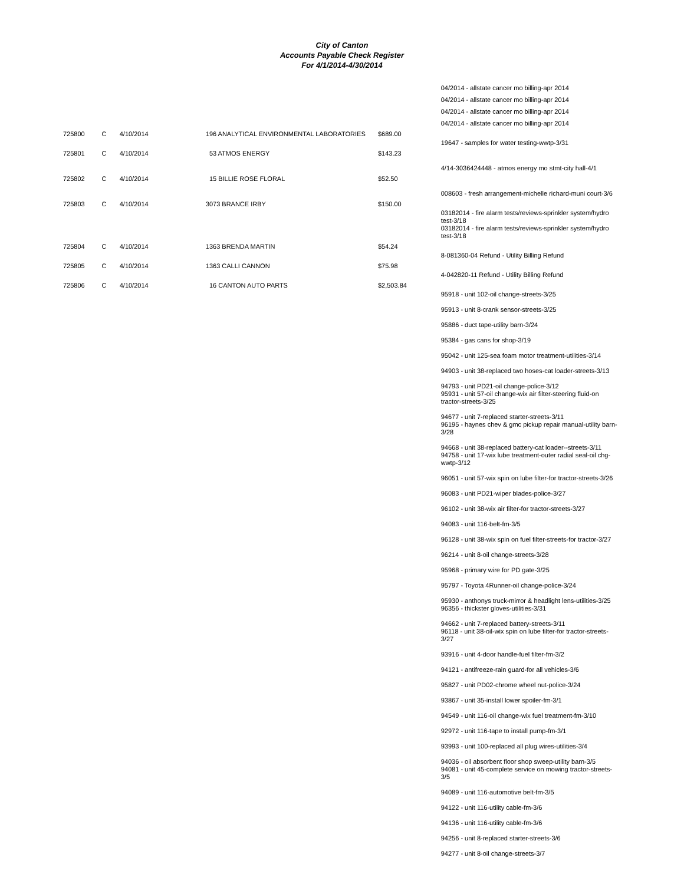City of Canton
Accounts Payable Check Register
For 4/1/2014-4/30/2014
| | | | | | 04/2014 - allstate cancer mo billing-apr 2014 |
| | | | | | 04/2014 - allstate cancer mo billing-apr 2014 |
| | | | | | 04/2014 - allstate cancer mo billing-apr 2014 |
| | | | | | 04/2014 - allstate cancer mo billing-apr 2014 |
| 725800 | C | 4/10/2014 | 196 ANALYTICAL ENVIRONMENTAL LABORATORIES | $689.00 | |
| | | | | | 19647 - samples for water testing-wwtp-3/31 |
| 725801 | C | 4/10/2014 | 53 ATMOS ENERGY | $143.23 | |
| | | | | | 4/14-3036424448 - atmos energy mo stmt-city hall-4/1 |
| 725802 | C | 4/10/2014 | 15 BILLIE ROSE FLORAL | $52.50 | |
| | | | | | 008603 - fresh arrangement-michelle richard-muni court-3/6 |
| 725803 | C | 4/10/2014 | 3073 BRANCE IRBY | $150.00 | |
| | | | | | 03182014 - fire alarm tests/reviews-sprinkler system/hydro test-3/18 03182014 - fire alarm tests/reviews-sprinkler system/hydro test-3/18 |
| 725804 | C | 4/10/2014 | 1363 BRENDA MARTIN | $54.24 | |
| | | | | | 8-081360-04 Refund - Utility Billing Refund |
| 725805 | C | 4/10/2014 | 1363 CALLI CANNON | $75.98 | |
| | | | | | 4-042820-11 Refund - Utility Billing Refund |
| 725806 | C | 4/10/2014 | 16 CANTON AUTO PARTS | $2,503.84 | |
| | | | | | 95918 - unit 102-oil change-streets-3/25 95913 - unit 8-crank sensor-streets-3/25 95886 - duct tape-utility barn-3/24 95384 - gas cans for shop-3/19 95042 - unit 125-sea foam motor treatment-utilities-3/14 94903 - unit 38-replaced two hoses-cat loader-streets-3/13 94793 - unit PD21-oil change-police-3/12 95931 - unit 57-oil change-wix air filter-steering fluid-on tractor-streets-3/25 94677 - unit 7-replaced starter-streets-3/11 96195 - haynes chev & gmc pickup repair manual-utility barn-3/28 94668 - unit 38-replaced battery-cat loader--streets-3/11 94758 - unit 17-wix lube treatment-outer radial seal-oil chg-wwtp-3/12 96051 - unit 57-wix spin on lube filter-for tractor-streets-3/26 96083 - unit PD21-wiper blades-police-3/27 96102 - unit 38-wix air filter-for tractor-streets-3/27 94083 - unit 116-belt-fm-3/5 96128 - unit 38-wix spin on fuel filter-streets-for tractor-3/27 96214 - unit 8-oil change-streets-3/28 95968 - primary wire for PD gate-3/25 95797 - Toyota 4Runner-oil change-police-3/24 95930 - anthonys truck-mirror & headlight lens-utilities-3/25 96356 - thickster gloves-utilities-3/31 94662 - unit 7-replaced battery-streets-3/11 96118 - unit 38-oil-wix spin on lube filter-for tractor-streets-3/27 93916 - unit 4-door handle-fuel filter-fm-3/2 94121 - antifreeze-rain guard-for all vehicles-3/6 95827 - unit PD02-chrome wheel nut-police-3/24 93867 - unit 35-install lower spoiler-fm-3/1 94549 - unit 116-oil change-wix fuel treatment-fm-3/10 92972 - unit 116-tape to install pump-fm-3/1 93993 - unit 100-replaced all plug wires-utilities-3/4 94036 - oil absorbent floor shop sweep-utility barn-3/5 94081 - unit 45-complete service on mowing tractor-streets-3/5 94089 - unit 116-automotive belt-fm-3/5 94122 - unit 116-utility cable-fm-3/6 94136 - unit 116-utility cable-fm-3/6 94256 - unit 8-replaced starter-streets-3/6 94277 - unit 8-oil change-streets-3/7 |